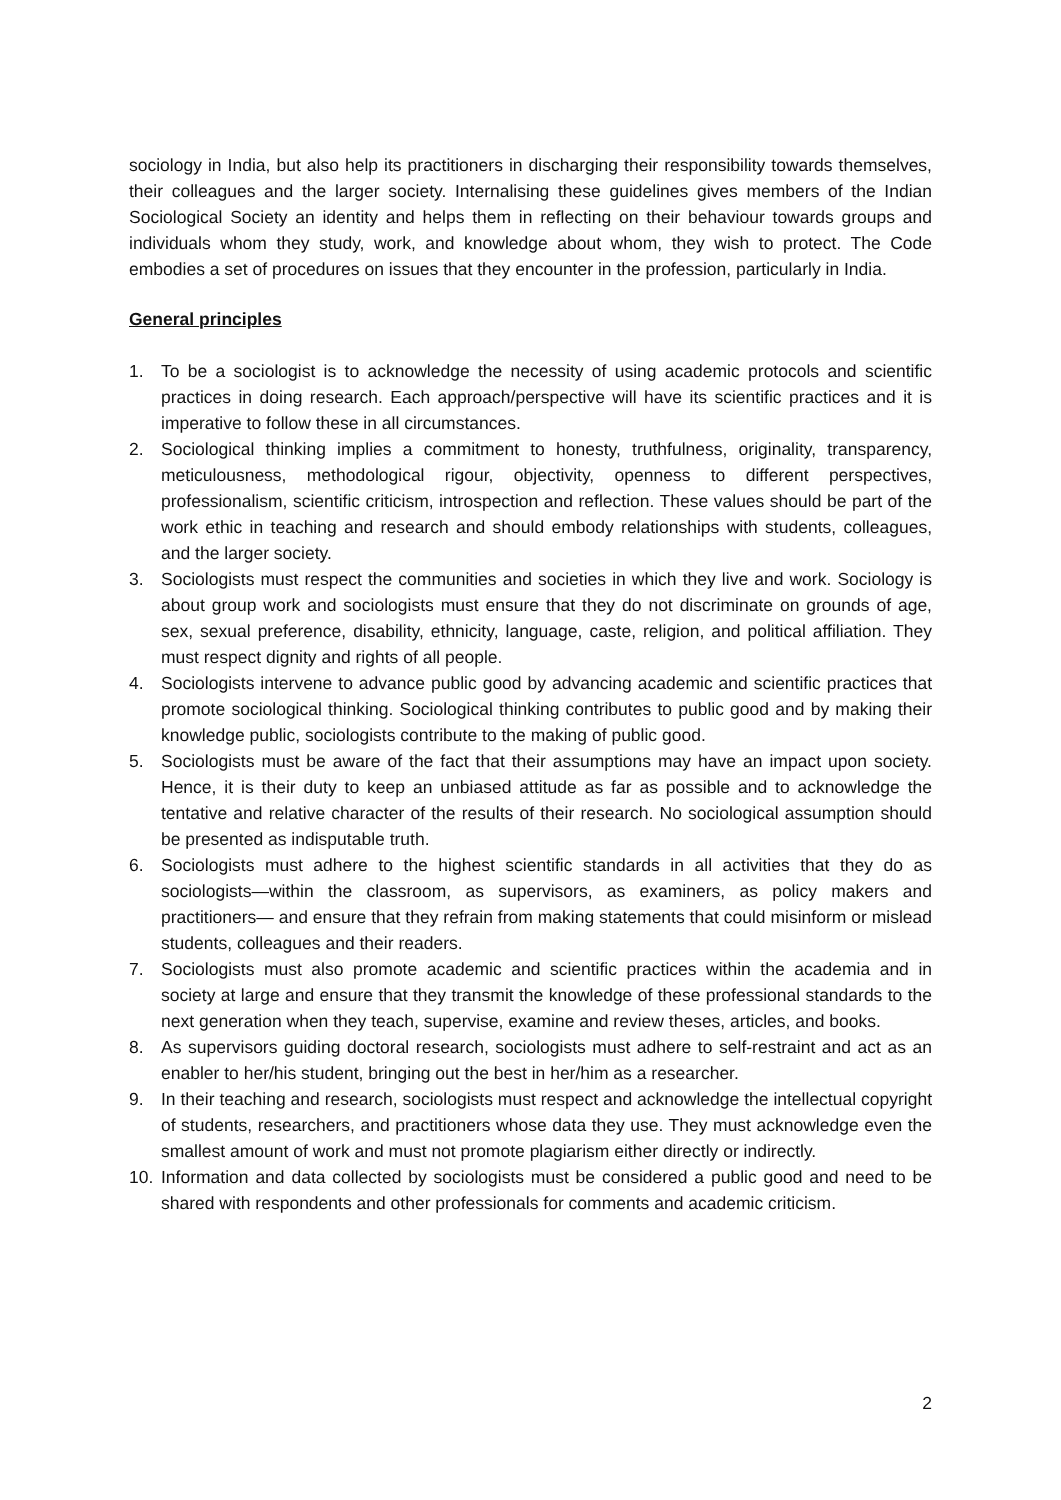sociology in India, but also help its practitioners in discharging their responsibility towards themselves, their colleagues and the larger society. Internalising these guidelines gives members of the Indian Sociological Society an identity and helps them in reflecting on their behaviour towards groups and individuals whom they study, work, and knowledge about whom, they wish to protect. The Code embodies a set of procedures on issues that they encounter in the profession, particularly in India.
General principles
1. To be a sociologist is to acknowledge the necessity of using academic protocols and scientific practices in doing research. Each approach/perspective will have its scientific practices and it is imperative to follow these in all circumstances.
2. Sociological thinking implies a commitment to honesty, truthfulness, originality, transparency, meticulousness, methodological rigour, objectivity, openness to different perspectives, professionalism, scientific criticism, introspection and reflection. These values should be part of the work ethic in teaching and research and should embody relationships with students, colleagues, and the larger society.
3. Sociologists must respect the communities and societies in which they live and work. Sociology is about group work and sociologists must ensure that they do not discriminate on grounds of age, sex, sexual preference, disability, ethnicity, language, caste, religion, and political affiliation. They must respect dignity and rights of all people.
4. Sociologists intervene to advance public good by advancing academic and scientific practices that promote sociological thinking. Sociological thinking contributes to public good and by making their knowledge public, sociologists contribute to the making of public good.
5. Sociologists must be aware of the fact that their assumptions may have an impact upon society. Hence, it is their duty to keep an unbiased attitude as far as possible and to acknowledge the tentative and relative character of the results of their research. No sociological assumption should be presented as indisputable truth.
6. Sociologists must adhere to the highest scientific standards in all activities that they do as sociologists—within the classroom, as supervisors, as examiners, as policy makers and practitioners— and ensure that they refrain from making statements that could misinform or mislead students, colleagues and their readers.
7. Sociologists must also promote academic and scientific practices within the academia and in society at large and ensure that they transmit the knowledge of these professional standards to the next generation when they teach, supervise, examine and review theses, articles, and books.
8. As supervisors guiding doctoral research, sociologists must adhere to self-restraint and act as an enabler to her/his student, bringing out the best in her/him as a researcher.
9. In their teaching and research, sociologists must respect and acknowledge the intellectual copyright of students, researchers, and practitioners whose data they use. They must acknowledge even the smallest amount of work and must not promote plagiarism either directly or indirectly.
10. Information and data collected by sociologists must be considered a public good and need to be shared with respondents and other professionals for comments and academic criticism.
2